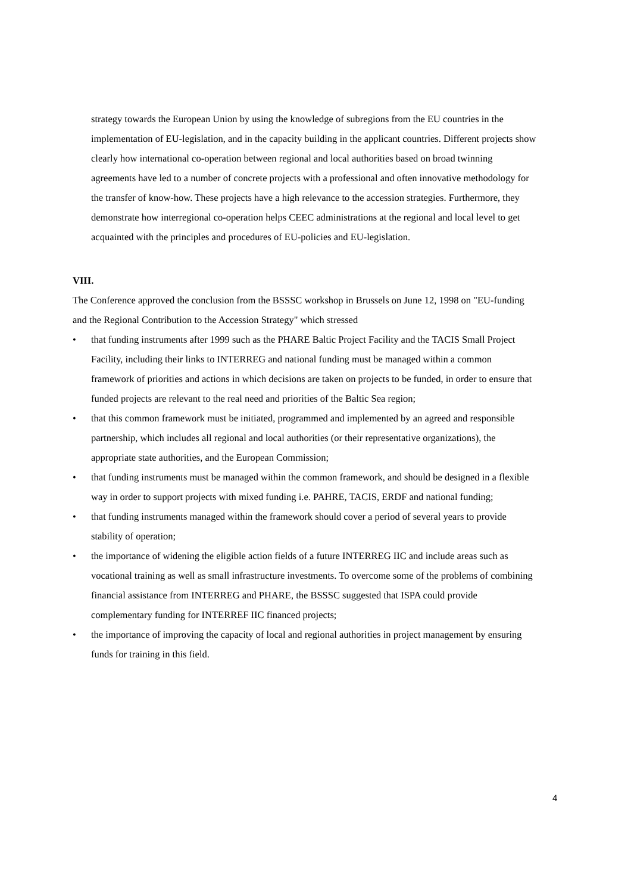strategy towards the European Union by using the knowledge of subregions from the EU countries in the implementation of EU-legislation, and in the capacity building in the applicant countries. Different projects show clearly how international co-operation between regional and local authorities based on broad twinning agreements have led to a number of concrete projects with a professional and often innovative methodology for the transfer of know-how. These projects have a high relevance to the accession strategies. Furthermore, they demonstrate how interregional co-operation helps CEEC administrations at the regional and local level to get acquainted with the principles and procedures of EU-policies and EU-legislation.
VIII.
The Conference approved the conclusion from the BSSSC workshop in Brussels on June 12, 1998 on "EU-funding and the Regional Contribution to the Accession Strategy" which stressed
• that funding instruments after 1999 such as the PHARE Baltic Project Facility and the TACIS Small Project Facility, including their links to INTERREG and national funding must be managed within a common framework of priorities and actions in which decisions are taken on projects to be funded, in order to ensure that funded projects are relevant to the real need and priorities of the Baltic Sea region;
• that this common framework must be initiated, programmed and implemented by an agreed and responsible partnership, which includes all regional and local authorities (or their representative organizations), the appropriate state authorities, and the European Commission;
• that funding instruments must be managed within the common framework, and should be designed in a flexible way in order to support projects with mixed funding i.e. PAHRE, TACIS, ERDF and national funding;
• that funding instruments managed within the framework should cover a period of several years to provide stability of operation;
• the importance of widening the eligible action fields of a future INTERREG IIC and include areas such as vocational training as well as small infrastructure investments. To overcome some of the problems of combining financial assistance from INTERREG and PHARE, the BSSSC suggested that ISPA could provide complementary funding for INTERREF IIC financed projects;
• the importance of improving the capacity of local and regional authorities in project management by ensuring funds for training in this field.
4